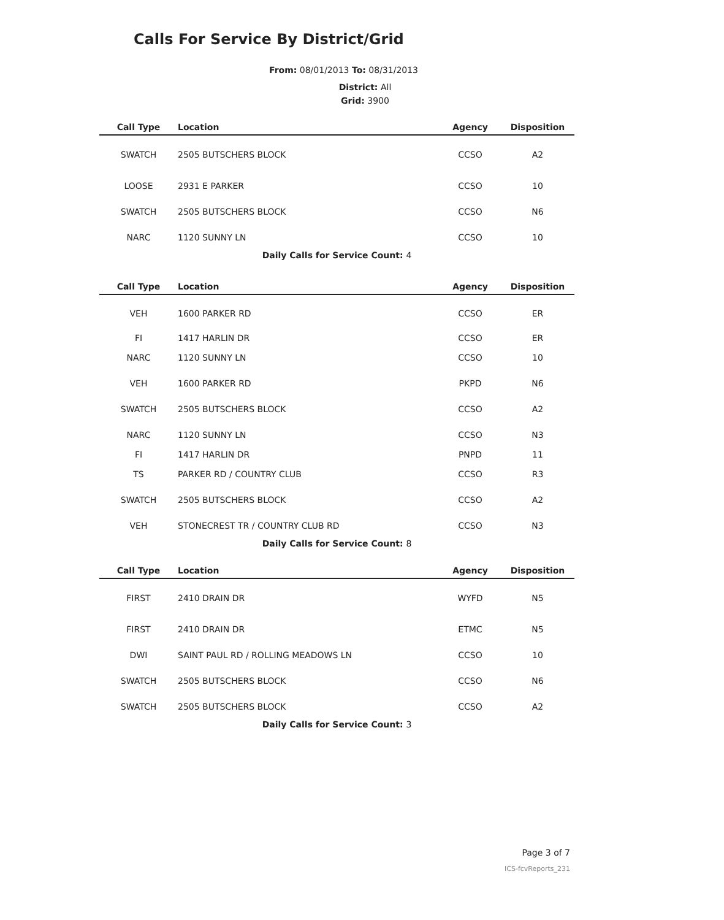Calls For Service By District/Grid
From: 08/01/2013 To: 08/31/2013
District: All
Grid: 3900
| Call Type | Location | Agency | Disposition |
| --- | --- | --- | --- |
| SWATCH | 2505 BUTSCHERS BLOCK | CCSO | A2 |
| LOOSE | 2931 E PARKER | CCSO | 10 |
| SWATCH | 2505 BUTSCHERS BLOCK | CCSO | N6 |
| NARC | 1120 SUNNY LN | CCSO | 10 |
| Daily Calls for Service Count: 4 | | | |
| Call Type | Location | Agency | Disposition |
| --- | --- | --- | --- |
| VEH | 1600 PARKER RD | CCSO | ER |
| FI | 1417 HARLIN DR | CCSO | ER |
| NARC | 1120 SUNNY LN | CCSO | 10 |
| VEH | 1600 PARKER RD | PKPD | N6 |
| SWATCH | 2505 BUTSCHERS BLOCK | CCSO | A2 |
| NARC | 1120 SUNNY LN | CCSO | N3 |
| FI | 1417 HARLIN DR | PNPD | 11 |
| TS | PARKER RD / COUNTRY CLUB | CCSO | R3 |
| SWATCH | 2505 BUTSCHERS BLOCK | CCSO | A2 |
| VEH | STONECREST TR / COUNTRY CLUB RD | CCSO | N3 |
| Daily Calls for Service Count: 8 | | | |
| Call Type | Location | Agency | Disposition |
| --- | --- | --- | --- |
| FIRST | 2410 DRAIN DR | WYFD | N5 |
| FIRST | 2410 DRAIN DR | ETMC | N5 |
| DWI | SAINT PAUL RD / ROLLING MEADOWS LN | CCSO | 10 |
| SWATCH | 2505 BUTSCHERS BLOCK | CCSO | N6 |
| SWATCH | 2505 BUTSCHERS BLOCK | CCSO | A2 |
| Daily Calls for Service Count: 3 | | | |
Page 3 of 7
ICS-fcvReports_231